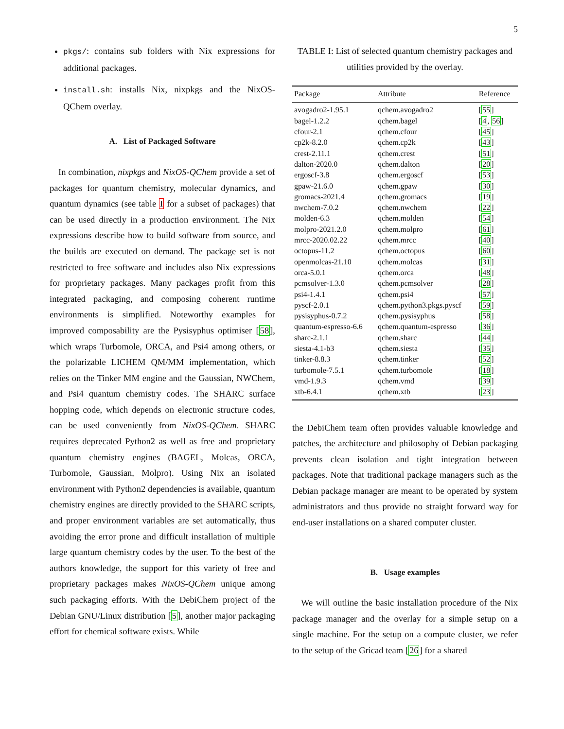5
pkgs/: contains sub folders with Nix expressions for additional packages.
install.sh: installs Nix, nixpkgs and the NixOS-QChem overlay.
A. List of Packaged Software
In combination, nixpkgs and NixOS-QChem provide a set of packages for quantum chemistry, molecular dynamics, and quantum dynamics (see table I for a subset of packages) that can be used directly in a production environment. The Nix expressions describe how to build software from source, and the builds are executed on demand. The package set is not restricted to free software and includes also Nix expressions for proprietary packages. Many packages profit from this integrated packaging, and composing coherent runtime environments is simplified. Noteworthy examples for improved composability are the Pysisyphus optimiser [58], which wraps Turbomole, ORCA, and Psi4 among others, or the polarizable LICHEM QM/MM implementation, which relies on the Tinker MM engine and the Gaussian, NWChem, and Psi4 quantum chemistry codes. The SHARC surface hopping code, which depends on electronic structure codes, can be used conveniently from NixOS-QChem. SHARC requires deprecated Python2 as well as free and proprietary quantum chemistry engines (BAGEL, Molcas, ORCA, Turbomole, Gaussian, Molpro). Using Nix an isolated environment with Python2 dependencies is available, quantum chemistry engines are directly provided to the SHARC scripts, and proper environment variables are set automatically, thus avoiding the error prone and difficult installation of multiple large quantum chemistry codes by the user. To the best of the authors knowledge, the support for this variety of free and proprietary packages makes NixOS-QChem unique among such packaging efforts. With the DebiChem project of the Debian GNU/Linux distribution [5], another major packaging effort for chemical software exists. While
TABLE I: List of selected quantum chemistry packages and utilities provided by the overlay.
| Package | Attribute | Reference |
| --- | --- | --- |
| avogadro2-1.95.1 | qchem.avogadro2 | [ 55 ] |
| bagel-1.2.2 | qchem.bagel | [ 4 , 56 ] |
| cfour-2.1 | qchem.cfour | [ 45 ] |
| cp2k-8.2.0 | qchem.cp2k | [ 43 ] |
| crest-2.11.1 | qchem.crest | [ 51 ] |
| dalton-2020.0 | qchem.dalton | [ 20 ] |
| ergoscf-3.8 | qchem.ergoscf | [ 53 ] |
| gpaw-21.6.0 | qchem.gpaw | [ 30 ] |
| gromacs-2021.4 | qchem.gromacs | [ 19 ] |
| nwchem-7.0.2 | qchem.nwchem | [ 22 ] |
| molden-6.3 | qchem.molden | [ 54 ] |
| molpro-2021.2.0 | qchem.molpro | [ 61 ] |
| mrcc-2020.02.22 | qchem.mrcc | [ 40 ] |
| octopus-11.2 | qchem.octopus | [ 60 ] |
| openmolcas-21.10 | qchem.molcas | [ 31 ] |
| orca-5.0.1 | qchem.orca | [ 48 ] |
| pcmsolver-1.3.0 | qchem.pcmsolver | [ 28 ] |
| psi4-1.4.1 | qchem.psi4 | [ 57 ] |
| pyscf-2.0.1 | qchem.python3.pkgs.pyscf | [ 59 ] |
| pysisyphus-0.7.2 | qchem.pysisyphus | [ 58 ] |
| quantum-espresso-6.6 | qchem.quantum-espresso | [ 36 ] |
| sharc-2.1.1 | qchem.sharc | [ 44 ] |
| siesta-4.1-b3 | qchem.siesta | [ 35 ] |
| tinker-8.8.3 | qchem.tinker | [ 52 ] |
| turbomole-7.5.1 | qchem.turbomole | [ 18 ] |
| vmd-1.9.3 | qchem.vmd | [ 39 ] |
| xtb-6.4.1 | qchem.xtb | [ 23 ] |
the DebiChem team often provides valuable knowledge and patches, the architecture and philosophy of Debian packaging prevents clean isolation and tight integration between packages. Note that traditional package managers such as the Debian package manager are meant to be operated by system administrators and thus provide no straight forward way for end-user installations on a shared computer cluster.
B. Usage examples
We will outline the basic installation procedure of the Nix package manager and the overlay for a simple setup on a single machine. For the setup on a compute cluster, we refer to the setup of the Gricad team [26] for a shared